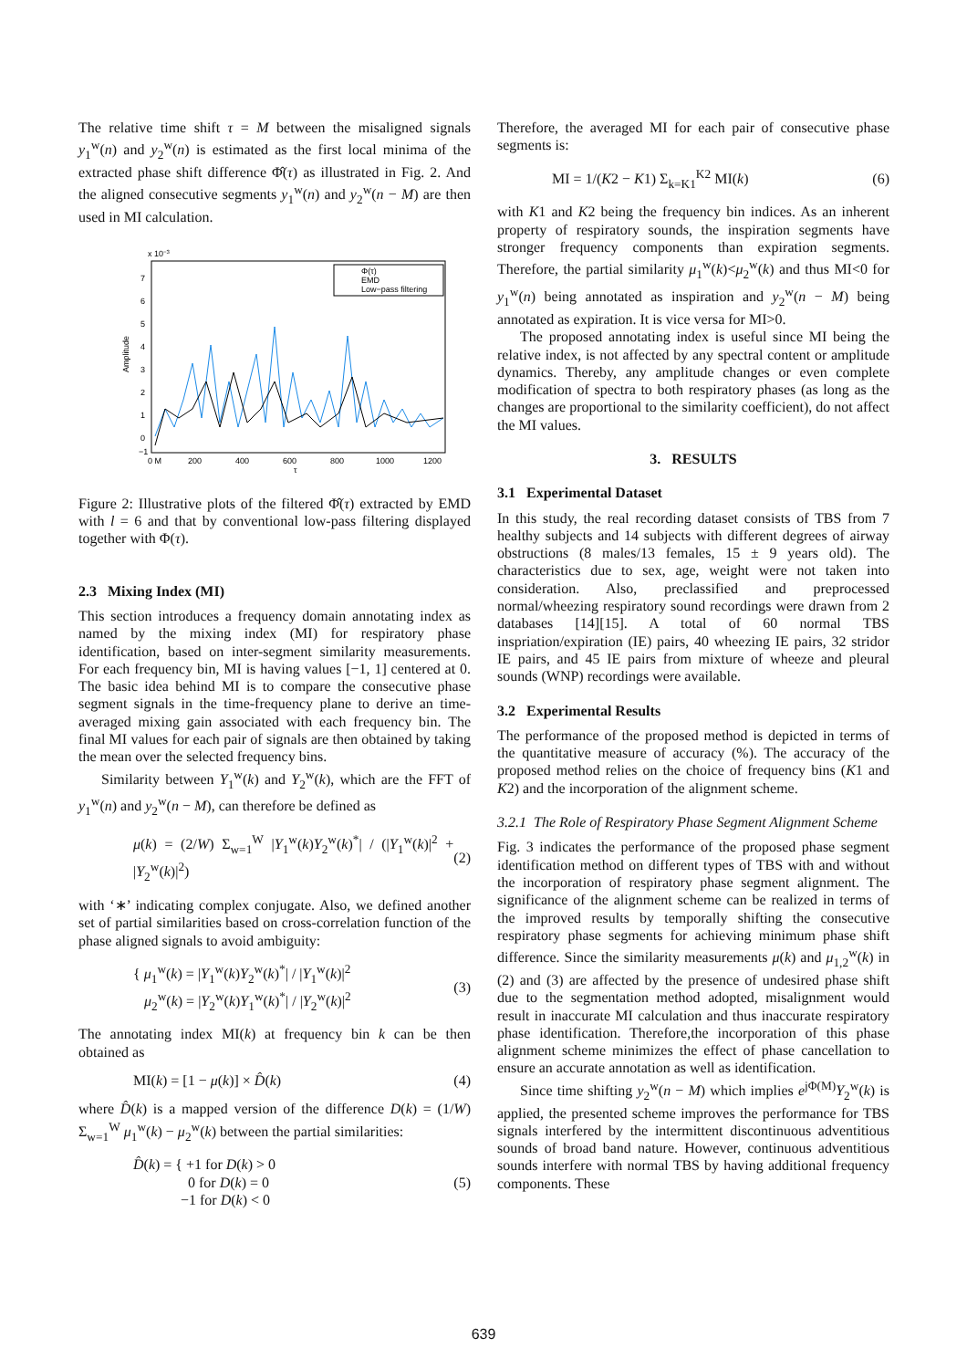The relative time shift τ = M between the misaligned signals y<sub>1</sub><sup>w</sup>(n) and y<sub>2</sub><sup>w</sup>(n) is estimated as the first local minima of the extracted phase shift difference Φ̂(τ) as illustrated in Fig. 2. And the aligned consecutive segments y<sub>1</sub><sup>w</sup>(n) and y<sub>2</sub><sup>w</sup>(n − M) are then used in MI calculation.
x 10−3
Amplitude
7
6
5
4
3
2
1
0
−1
0 M
200
400
600
800
1000
1200
τ
Φ(τ)
EMD
Low−pass filtering
Figure 2: Illustrative plots of the filtered Φ̂(τ) extracted by EMD with l = 6 and that by conventional low-pass filtering displayed together with Φ(τ).
2.3 Mixing Index (MI)
This section introduces a frequency domain annotating index as named by the mixing index (MI) for respiratory phase identification, based on inter-segment similarity measurements. For each frequency bin, MI is having values [−1, 1] centered at 0. The basic idea behind MI is to compare the consecutive phase segment signals in the time-frequency plane to derive an time-averaged mixing gain associated with each frequency bin. The final MI values for each pair of signals are then obtained by taking the mean over the selected frequency bins.
Similarity between Y<sub>1</sub><sup>w</sup>(k) and Y<sub>2</sub><sup>w</sup>(k), which are the FFT of y<sub>1</sub><sup>w</sup>(n) and y<sub>2</sub><sup>w</sup>(n − M), can therefore be defined as
μ(k) = (2/W) Σ<sub>w=1</sub><sup>W</sup> |Y<sub>1</sub><sup>w</sup>(k)Y<sub>2</sub><sup>w</sup>(k)<sup>*</sup>| / (|Y<sub>1</sub><sup>w</sup>(k)|<sup>2</sup> + |Y<sub>2</sub><sup>w</sup>(k)|<sup>2</sup>) (2)
with ‘∗’ indicating complex conjugate. Also, we defined another set of partial similarities based on cross-correlation function of the phase aligned signals to avoid ambiguity:
{ μ<sub>1</sub><sup>w</sup>(k) = |Y<sub>1</sub><sup>w</sup>(k)Y<sub>2</sub><sup>w</sup>(k)<sup>*</sup>| / |Y<sub>1</sub><sup>w</sup>(k)|<sup>2</sup>
μ<sub>2</sub><sup>w</sup>(k) = |Y<sub>2</sub><sup>w</sup>(k)Y<sub>1</sub><sup>w</sup>(k)<sup>*</sup>| / |Y<sub>2</sub><sup>w</sup>(k)|<sup>2</sup> (3)
The annotating index MI(k) at frequency bin k can be then obtained as
MI(k) = [1 − μ(k)] × D̂(k) (4)
where D̂(k) is a mapped version of the difference D(k) = (1/W) Σ<sub>w=1</sub><sup>W</sup> μ<sub>1</sub><sup>w</sup>(k) − μ<sub>2</sub><sup>w</sup>(k) between the partial similarities:
D̂(k) = { +1 for D(k) > 0
0 for D(k) = 0
−1 for D(k) < 0 (5)
Therefore, the averaged MI for each pair of consecutive phase segments is:
MI = 1/(K2 − K1) Σ<sub>k=K1</sub><sup>K2</sup> MI(k) (6)
with K1 and K2 being the frequency bin indices. As an inherent property of respiratory sounds, the inspiration segments have stronger frequency components than expiration segments. Therefore, the partial similarity μ<sub>1</sub><sup>w</sup>(k)<μ<sub>2</sub><sup>w</sup>(k) and thus MI<0 for y<sub>1</sub><sup>w</sup>(n) being annotated as inspiration and y<sub>2</sub><sup>w</sup>(n − M) being annotated as expiration. It is vice versa for MI>0.
The proposed annotating index is useful since MI being the relative index, is not affected by any spectral content or amplitude dynamics. Thereby, any amplitude changes or even complete modification of spectra to both respiratory phases (as long as the changes are proportional to the similarity coefficient), do not affect the MI values.
3. RESULTS
3.1 Experimental Dataset
In this study, the real recording dataset consists of TBS from 7 healthy subjects and 14 subjects with different degrees of airway obstructions (8 males/13 females, 15 ± 9 years old). The characteristics due to sex, age, weight were not taken into consideration. Also, preclassified and preprocessed normal/wheezing respiratory sound recordings were drawn from 2 databases [14][15]. A total of 60 normal TBS inspriation/expiration (IE) pairs, 40 wheezing IE pairs, 32 stridor IE pairs, and 45 IE pairs from mixture of wheeze and pleural sounds (WNP) recordings were available.
3.2 Experimental Results
The performance of the proposed method is depicted in terms of the quantitative measure of accuracy (%). The accuracy of the proposed method relies on the choice of frequency bins (K1 and K2) and the incorporation of the alignment scheme.
3.2.1 The Role of Respiratory Phase Segment Alignment Scheme
Fig. 3 indicates the performance of the proposed phase segment identification method on different types of TBS with and without the incorporation of respiratory phase segment alignment. The significance of the alignment scheme can be realized in terms of the improved results by temporally shifting the consecutive respiratory phase segments for achieving minimum phase shift difference. Since the similarity measurements μ(k) and μ<sub>1,2</sub><sup>w</sup>(k) in (2) and (3) are affected by the presence of undesired phase shift due to the segmentation method adopted, misalignment would result in inaccurate MI calculation and thus inaccurate respiratory phase identification. Therefore,the incorporation of this phase alignment scheme minimizes the effect of phase cancellation to ensure an accurate annotation as well as identification.
Since time shifting y<sub>2</sub><sup>w</sup>(n − M) which implies e<sup>jΦ(M)</sup>Y<sub>2</sub><sup>w</sup>(k) is applied, the presented scheme improves the performance for TBS signals interfered by the intermittent discontinuous adventitious sounds of broad band nature. However, continuous adventitious sounds interfere with normal TBS by having additional frequency components. These
639